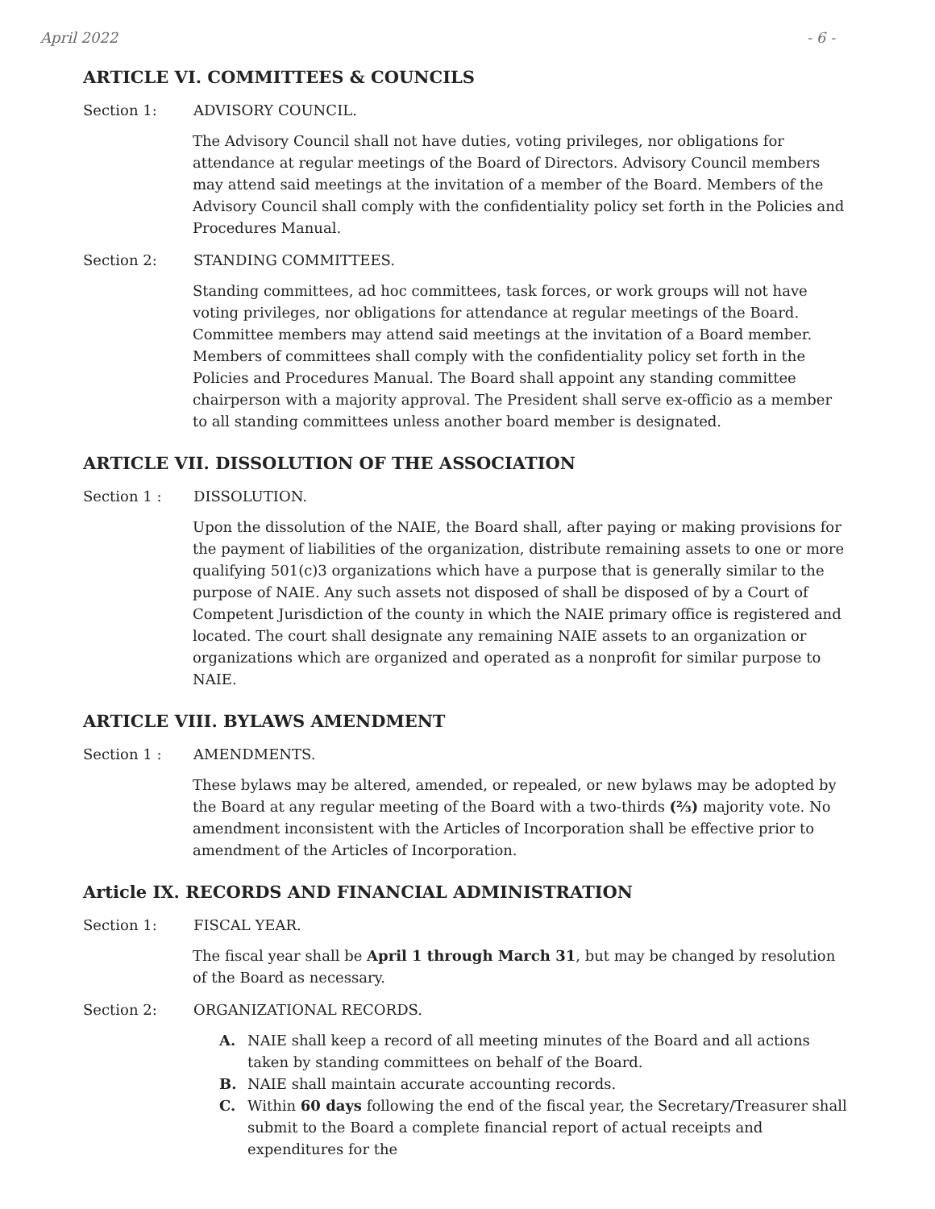April 2022 - 6 -
ARTICLE VI. COMMITTEES & COUNCILS
Section 1: ADVISORY COUNCIL.
The Advisory Council shall not have duties, voting privileges, nor obligations for attendance at regular meetings of the Board of Directors. Advisory Council members may attend said meetings at the invitation of a member of the Board. Members of the Advisory Council shall comply with the confidentiality policy set forth in the Policies and Procedures Manual.
Section 2: STANDING COMMITTEES.
Standing committees, ad hoc committees, task forces, or work groups will not have voting privileges, nor obligations for attendance at regular meetings of the Board. Committee members may attend said meetings at the invitation of a Board member. Members of committees shall comply with the confidentiality policy set forth in the Policies and Procedures Manual. The Board shall appoint any standing committee chairperson with a majority approval. The President shall serve ex-officio as a member to all standing committees unless another board member is designated.
ARTICLE VII. DISSOLUTION OF THE ASSOCIATION
Section 1 : DISSOLUTION.
Upon the dissolution of the NAIE, the Board shall, after paying or making provisions for the payment of liabilities of the organization, distribute remaining assets to one or more qualifying 501(c)3 organizations which have a purpose that is generally similar to the purpose of NAIE. Any such assets not disposed of shall be disposed of by a Court of Competent Jurisdiction of the county in which the NAIE primary office is registered and located. The court shall designate any remaining NAIE assets to an organization or organizations which are organized and operated as a nonprofit for similar purpose to NAIE.
ARTICLE VIII. BYLAWS AMENDMENT
Section 1 : AMENDMENTS.
These bylaws may be altered, amended, or repealed, or new bylaws may be adopted by the Board at any regular meeting of the Board with a two-thirds (⅔) majority vote. No amendment inconsistent with the Articles of Incorporation shall be effective prior to amendment of the Articles of Incorporation.
Article IX. RECORDS AND FINANCIAL ADMINISTRATION
Section 1: FISCAL YEAR.
The fiscal year shall be April 1 through March 31, but may be changed by resolution of the Board as necessary.
Section 2: ORGANIZATIONAL RECORDS.
A. NAIE shall keep a record of all meeting minutes of the Board and all actions taken by standing committees on behalf of the Board.
B. NAIE shall maintain accurate accounting records.
C. Within 60 days following the end of the fiscal year, the Secretary/Treasurer shall submit to the Board a complete financial report of actual receipts and expenditures for the